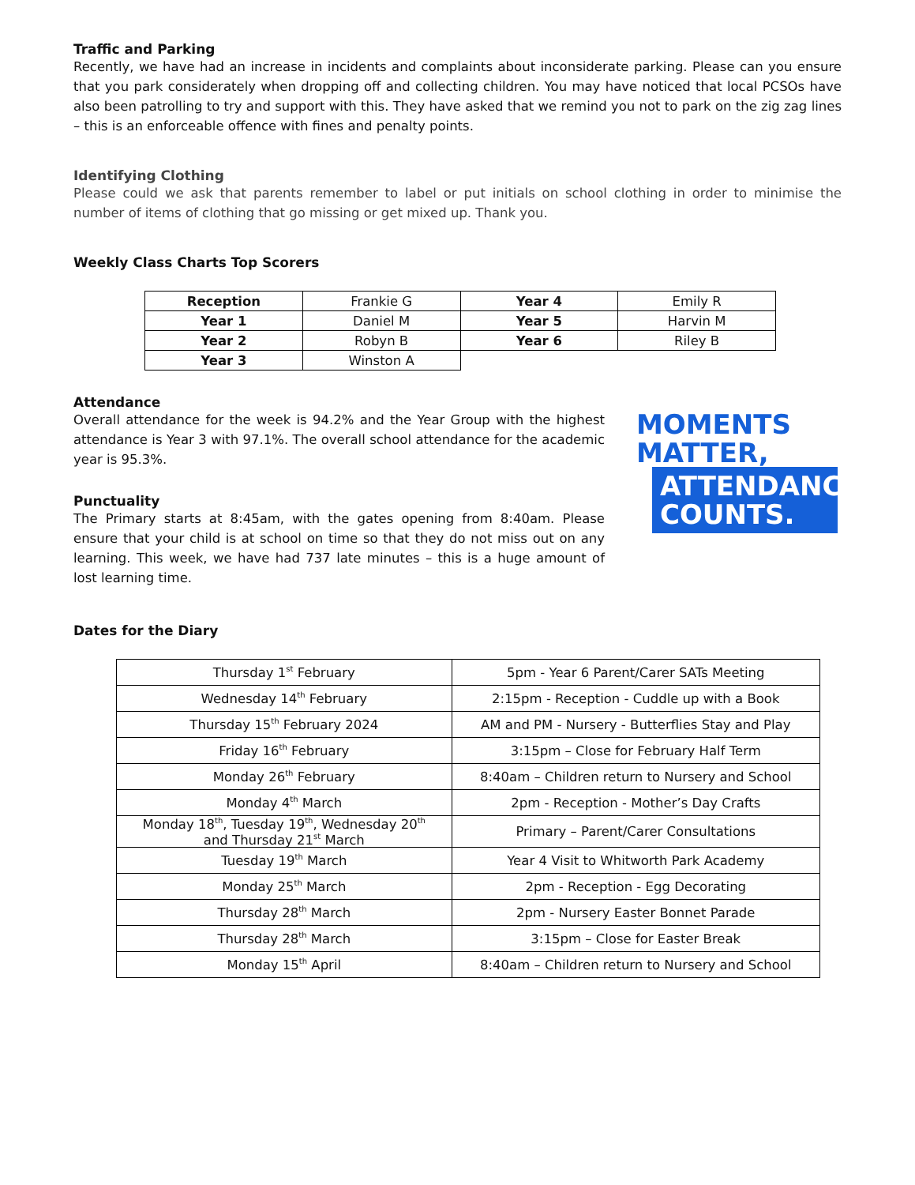Traffic and Parking
Recently, we have had an increase in incidents and complaints about inconsiderate parking. Please can you ensure that you park considerately when dropping off and collecting children. You may have noticed that local PCSOs have also been patrolling to try and support with this. They have asked that we remind you not to park on the zig zag lines – this is an enforceable offence with fines and penalty points.
Identifying Clothing
Please could we ask that parents remember to label or put initials on school clothing in order to minimise the number of items of clothing that go missing or get mixed up. Thank you.
Weekly Class Charts Top Scorers
| Reception | Frankie G | Year 4 | Emily R |
| Year 1 | Daniel M | Year 5 | Harvin M |
| Year 2 | Robyn B | Year 6 | Riley B |
| Year 3 | Winston A | | |
Attendance
Overall attendance for the week is 94.2% and the Year Group with the highest attendance is Year 3 with 97.1%. The overall school attendance for the academic year is 95.3%.
Punctuality
The Primary starts at 8:45am, with the gates opening from 8:40am. Please ensure that your child is at school on time so that they do not miss out on any learning. This week, we have had 737 late minutes – this is a huge amount of lost learning time.
MOMENTS
MATTER,
ATTENDANCE
COUNTS.
Dates for the Diary
| Thursday 1<sup>st</sup> February | 5pm - Year 6 Parent/Carer SATs Meeting |
| Wednesday 14<sup>th</sup> February | 2:15pm - Reception - Cuddle up with a Book |
| Thursday 15<sup>th</sup> February 2024 | AM and PM - Nursery - Butterflies Stay and Play |
| Friday 16<sup>th</sup> February | 3:15pm – Close for February Half Term |
| Monday 26<sup>th</sup> February | 8:40am – Children return to Nursery and School |
| Monday 4<sup>th</sup> March | 2pm - Reception - Mother’s Day Crafts |
| Monday 18<sup>th</sup>, Tuesday 19<sup>th</sup>, Wednesday 20<sup>th</sup> and Thursday 21<sup>st</sup> March | Primary – Parent/Carer Consultations |
| Tuesday 19<sup>th</sup> March | Year 4 Visit to Whitworth Park Academy |
| Monday 25<sup>th</sup> March | 2pm - Reception - Egg Decorating |
| Thursday 28<sup>th</sup> March | 2pm - Nursery Easter Bonnet Parade |
| Thursday 28<sup>th</sup> March | 3:15pm – Close for Easter Break |
| Monday 15<sup>th</sup> April | 8:40am – Children return to Nursery and School |